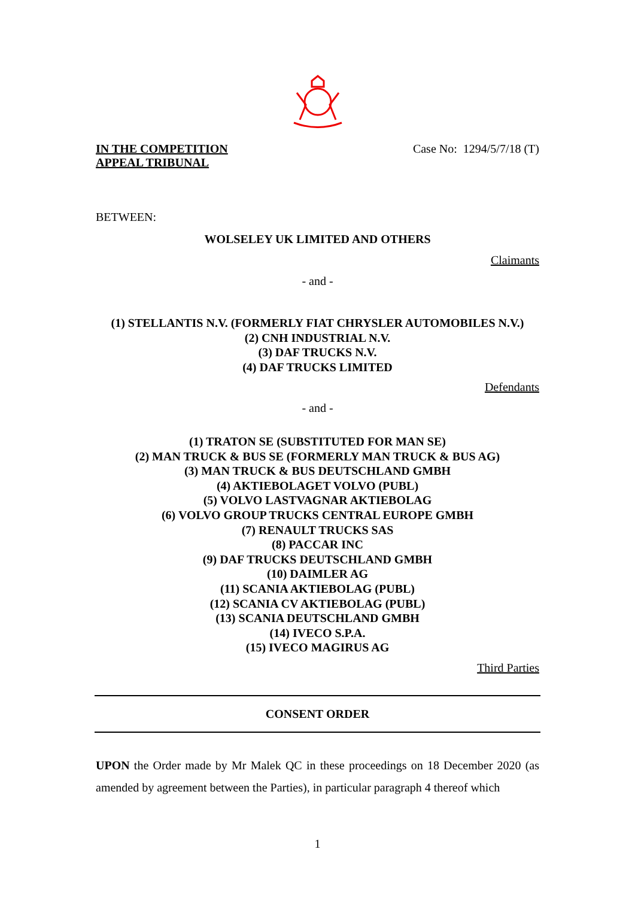IN THE COMPETITION
APPEAL TRIBUNAL
Case No: 1294/5/7/18 (T)
BETWEEN:
WOLSELEY UK LIMITED AND OTHERS
Claimants
- and -
(1) STELLANTIS N.V. (FORMERLY FIAT CHRYSLER AUTOMOBILES N.V.)
(2) CNH INDUSTRIAL N.V.
(3) DAF TRUCKS N.V.
(4) DAF TRUCKS LIMITED
Defendants
- and -
(1) TRATON SE (SUBSTITUTED FOR MAN SE)
(2) MAN TRUCK & BUS SE (FORMERLY MAN TRUCK & BUS AG)
(3) MAN TRUCK & BUS DEUTSCHLAND GMBH
(4) AKTIEBOLAGET VOLVO (PUBL)
(5) VOLVO LASTVAGNAR AKTIEBOLAG
(6) VOLVO GROUP TRUCKS CENTRAL EUROPE GMBH
(7) RENAULT TRUCKS SAS
(8) PACCAR INC
(9) DAF TRUCKS DEUTSCHLAND GMBH
(10) DAIMLER AG
(11) SCANIA AKTIEBOLAG (PUBL)
(12) SCANIA CV AKTIEBOLAG (PUBL)
(13) SCANIA DEUTSCHLAND GMBH
(14) IVECO S.P.A.
(15) IVECO MAGIRUS AG
Third Parties
CONSENT ORDER
UPON the Order made by Mr Malek QC in these proceedings on 18 December 2020 (as amended by agreement between the Parties), in particular paragraph 4 thereof which
1